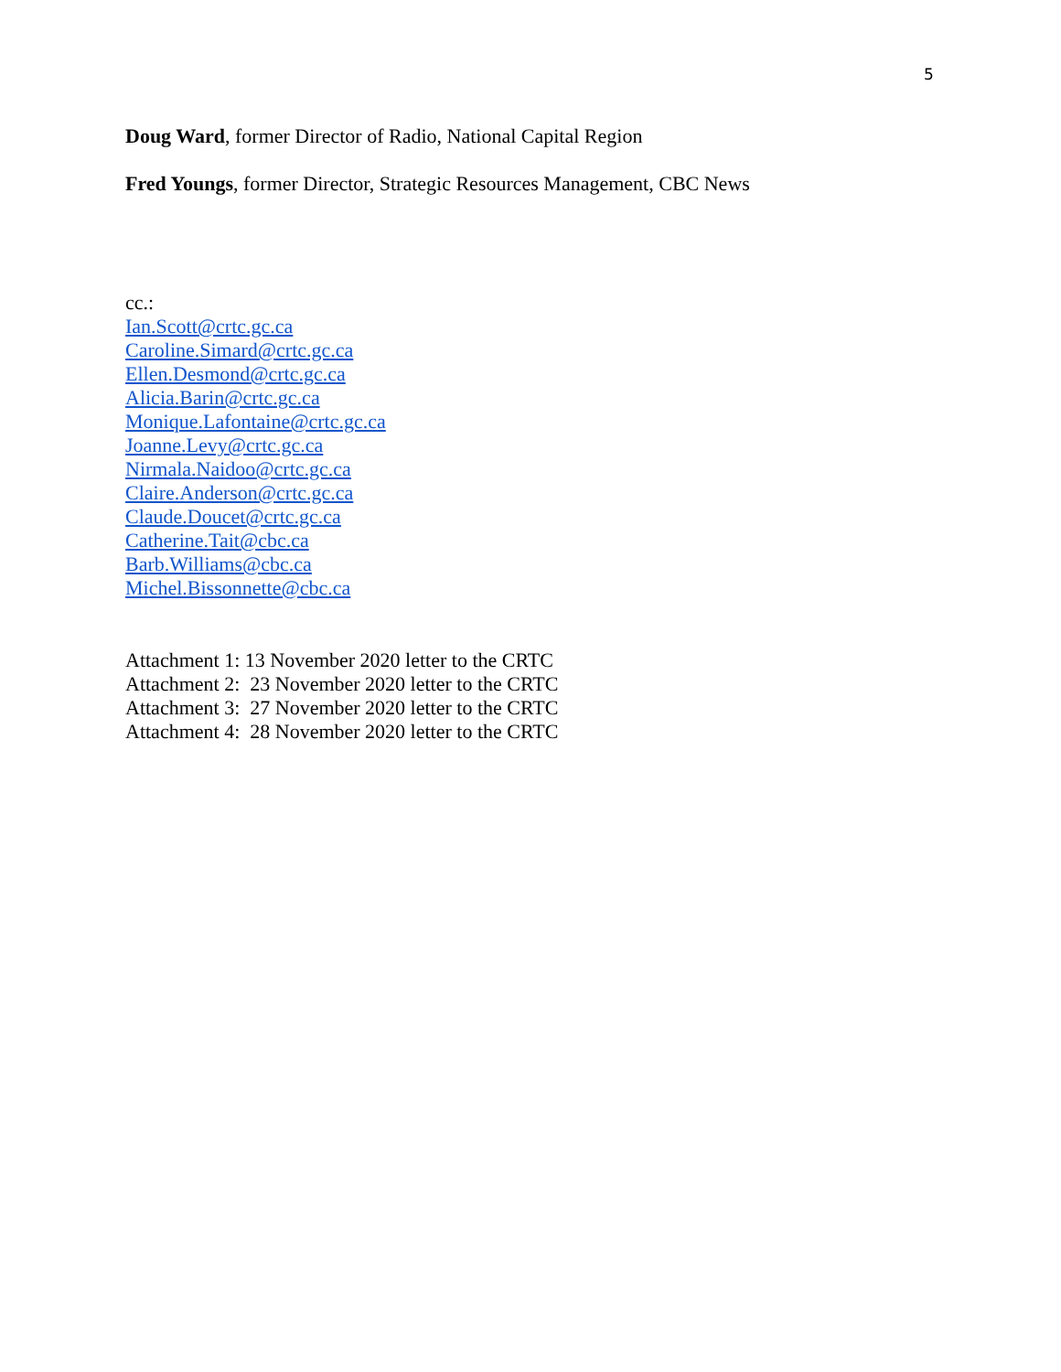5
Doug Ward, former Director of Radio, National Capital Region
Fred Youngs, former Director, Strategic Resources Management, CBC News
cc.:
Ian.Scott@crtc.gc.ca
Caroline.Simard@crtc.gc.ca
Ellen.Desmond@crtc.gc.ca
Alicia.Barin@crtc.gc.ca
Monique.Lafontaine@crtc.gc.ca
Joanne.Levy@crtc.gc.ca
Nirmala.Naidoo@crtc.gc.ca
Claire.Anderson@crtc.gc.ca
Claude.Doucet@crtc.gc.ca
Catherine.Tait@cbc.ca
Barb.Williams@cbc.ca
Michel.Bissonnette@cbc.ca
Attachment 1: 13 November 2020 letter to the CRTC
Attachment 2: 23 November 2020 letter to the CRTC
Attachment 3: 27 November 2020 letter to the CRTC
Attachment 4: 28 November 2020 letter to the CRTC